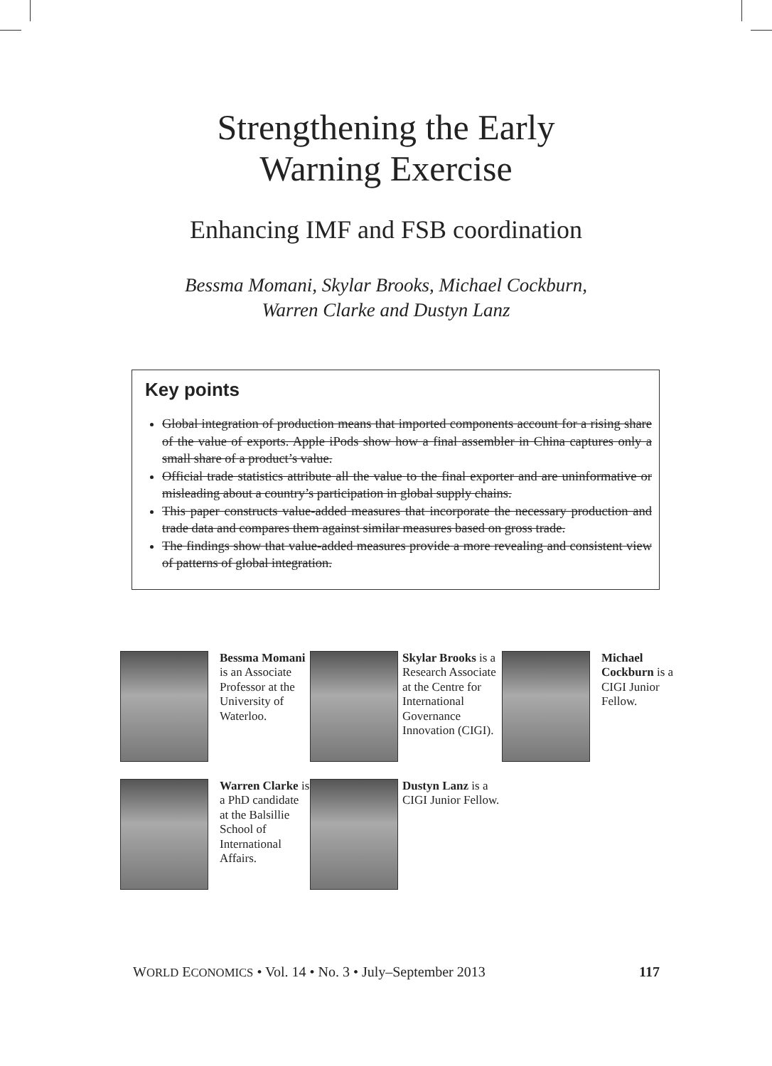Strengthening the Early
Warning Exercise
Enhancing IMF and FSB coordination
Bessma Momani, Skylar Brooks, Michael Cockburn,
Warren Clarke and Dustyn Lanz
Key points
Global integration of production means that imported components account for a rising share of the value of exports. Apple iPods show how a final assembler in China captures only a small share of a product’s value.
Official trade statistics attribute all the value to the final exporter and are uninformative or misleading about a country’s participation in global supply chains.
This paper constructs value-added measures that incorporate the necessary production and trade data and compares them against similar measures based on gross trade.
The findings show that value-added measures provide a more revealing and consistent view of patterns of global integration.
Bessma Momani is an Associate Professor at the University of Waterloo.
Skylar Brooks is a Research Associate at the Centre for International Governance Innovation (CIGI).
Michael Cockburn is a CIGI Junior Fellow.
Warren Clarke is a PhD candidate at the Balsillie School of International Affairs.
Dustyn Lanz is a CIGI Junior Fellow.
WORLD ECONOMICS • Vol. 14 • No. 3 • July–September 2013 117